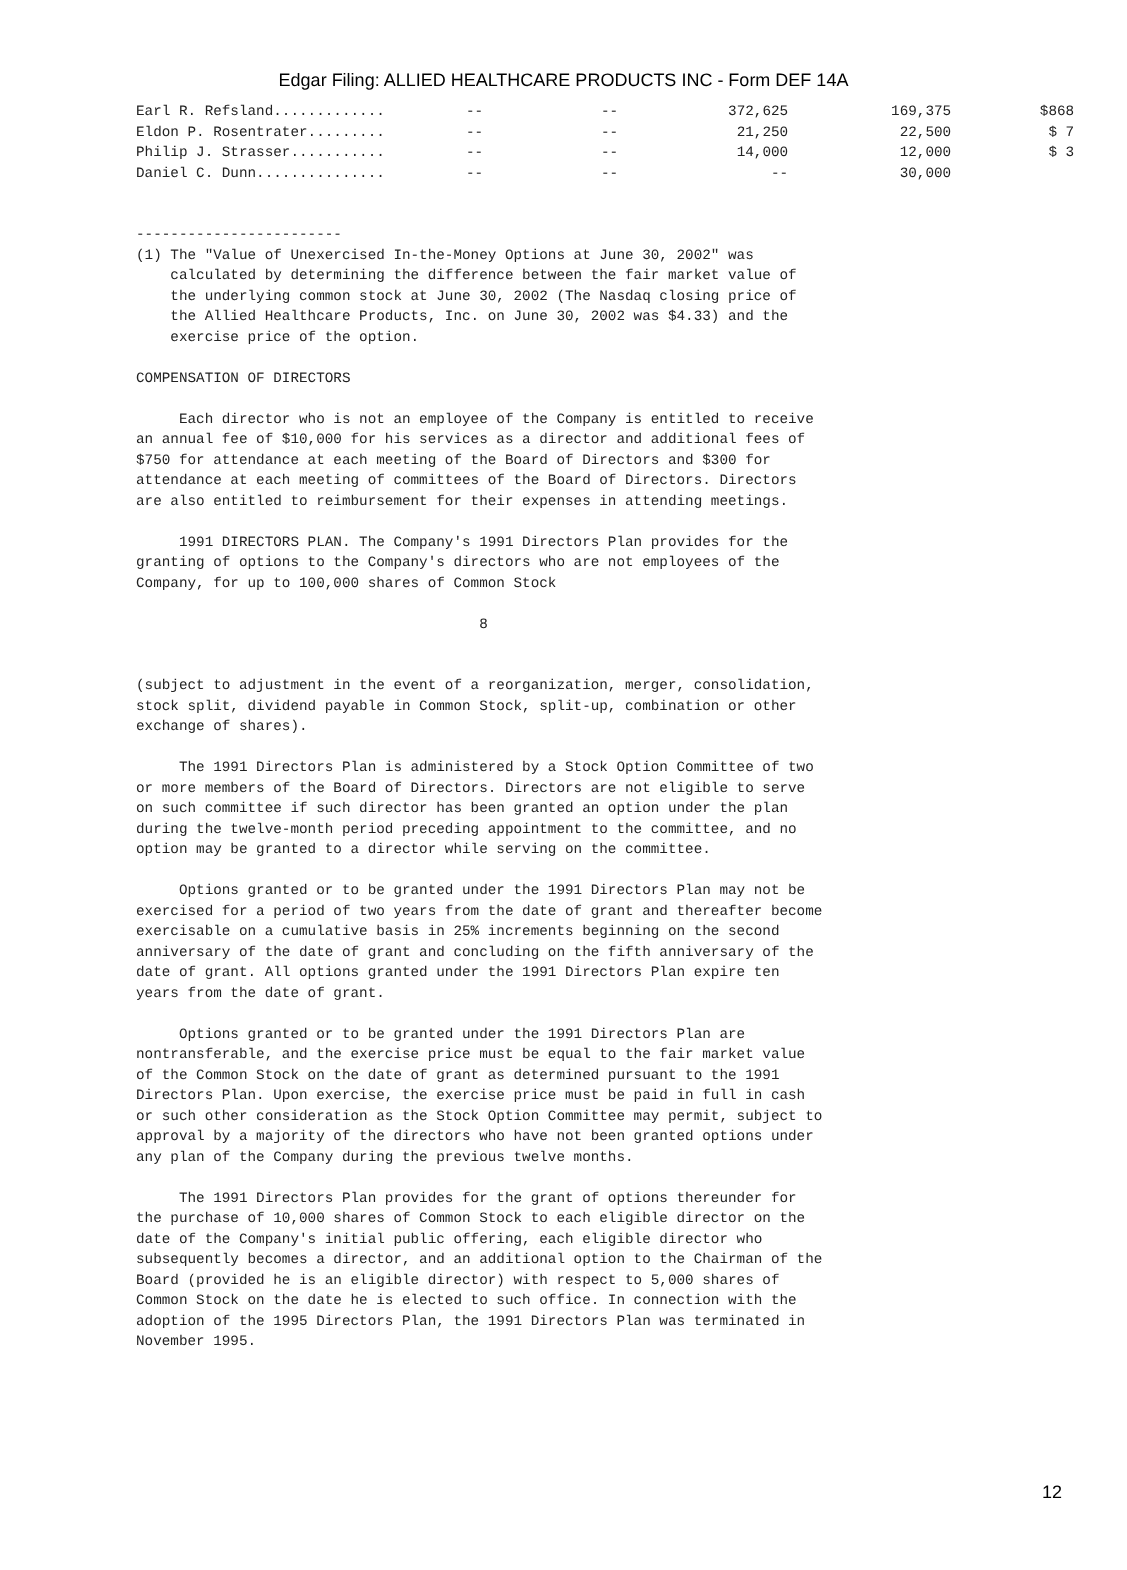Edgar Filing: ALLIED HEALTHCARE PRODUCTS INC - Form DEF 14A
| Earl R. Refsland............. | -- | -- | 372,625 | 169,375 | $868 |
| Eldon P. Rosentrater......... | -- | -- | 21,250 | 22,500 | $ 7 |
| Philip J. Strasser........... | -- | -- | 14,000 | 12,000 | $ 3 |
| Daniel C. Dunn............... | -- | -- | -- | 30,000 | |
------------------------
(1) The "Value of Unexercised In-the-Money Options at June 30, 2002" was
    calculated by determining the difference between the fair market value of
    the underlying common stock at June 30, 2002 (The Nasdaq closing price of
    the Allied Healthcare Products, Inc. on June 30, 2002 was $4.33) and the
    exercise price of the option.

COMPENSATION OF DIRECTORS

     Each director who is not an employee of the Company is entitled to receive
an annual fee of $10,000 for his services as a director and additional fees of
$750 for attendance at each meeting of the Board of Directors and $300 for
attendance at each meeting of committees of the Board of Directors. Directors
are also entitled to reimbursement for their expenses in attending meetings.

     1991 DIRECTORS PLAN. The Company's 1991 Directors Plan provides for the
granting of options to the Company's directors who are not employees of the
Company, for up to 100,000 shares of Common Stock

                                        8


(subject to adjustment in the event of a reorganization, merger, consolidation,
stock split, dividend payable in Common Stock, split-up, combination or other
exchange of shares).

     The 1991 Directors Plan is administered by a Stock Option Committee of two
or more members of the Board of Directors. Directors are not eligible to serve
on such committee if such director has been granted an option under the plan
during the twelve-month period preceding appointment to the committee, and no
option may be granted to a director while serving on the committee.

     Options granted or to be granted under the 1991 Directors Plan may not be
exercised for a period of two years from the date of grant and thereafter become
exercisable on a cumulative basis in 25% increments beginning on the second
anniversary of the date of grant and concluding on the fifth anniversary of the
date of grant. All options granted under the 1991 Directors Plan expire ten
years from the date of grant.

     Options granted or to be granted under the 1991 Directors Plan are
nontransferable, and the exercise price must be equal to the fair market value
of the Common Stock on the date of grant as determined pursuant to the 1991
Directors Plan. Upon exercise, the exercise price must be paid in full in cash
or such other consideration as the Stock Option Committee may permit, subject to
approval by a majority of the directors who have not been granted options under
any plan of the Company during the previous twelve months.

     The 1991 Directors Plan provides for the grant of options thereunder for
the purchase of 10,000 shares of Common Stock to each eligible director on the
date of the Company's initial public offering, each eligible director who
subsequently becomes a director, and an additional option to the Chairman of the
Board (provided he is an eligible director) with respect to 5,000 shares of
Common Stock on the date he is elected to such office. In connection with the
adoption of the 1995 Directors Plan, the 1991 Directors Plan was terminated in
November 1995.
12